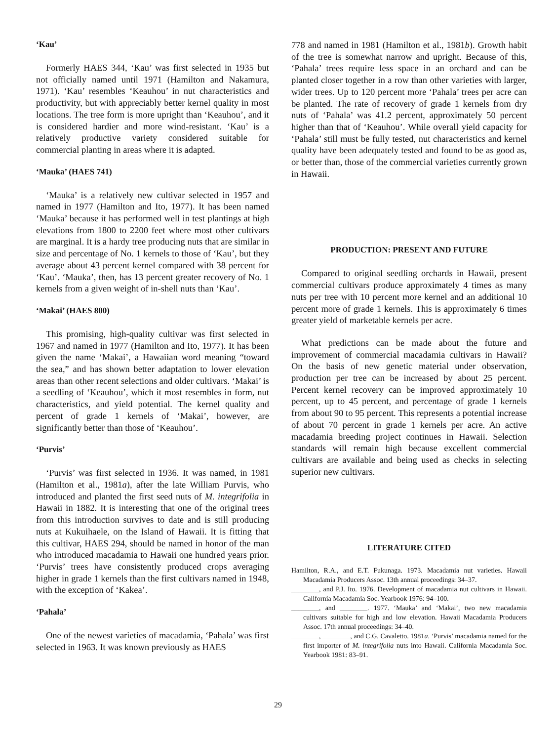‘Kau’
Formerly HAES 344, ‘Kau’ was first selected in 1935 but not officially named until 1971 (Hamilton and Nakamura, 1971). ‘Kau’ resembles ‘Keauhou’ in nut characteristics and productivity, but with appreciably better kernel quality in most locations. The tree form is more upright than ‘Keauhou’, and it is considered hardier and more wind-resistant. ‘Kau’ is a relatively productive variety considered suitable for commercial planting in areas where it is adapted.
‘Mauka’ (HAES 741)
‘Mauka’ is a relatively new cultivar selected in 1957 and named in 1977 (Hamilton and Ito, 1977). It has been named ‘Mauka’ because it has performed well in test plantings at high elevations from 1800 to 2200 feet where most other cultivars are marginal. It is a hardy tree producing nuts that are similar in size and percentage of No. 1 kernels to those of ‘Kau’, but they average about 43 percent kernel compared with 38 percent for ‘Kau’. ‘Mauka’, then, has 13 percent greater recovery of No. 1 kernels from a given weight of in-shell nuts than ‘Kau’.
‘Makai’ (HAES 800)
This promising, high-quality cultivar was first selected in 1967 and named in 1977 (Hamilton and Ito, 1977). It has been given the name ‘Makai’, a Hawaiian word meaning “toward the sea,” and has shown better adaptation to lower elevation areas than other recent selections and older cultivars. ‘Makai’ is a seedling of ‘Keauhou’, which it most resembles in form, nut characteristics, and yield potential. The kernel quality and percent of grade 1 kernels of ‘Makai’, however, are significantly better than those of ‘Keauhou’.
‘Purvis’
‘Purvis’ was first selected in 1936. It was named, in 1981 (Hamilton et al., 1981a), after the late William Purvis, who introduced and planted the first seed nuts of M. integrifolia in Hawaii in 1882. It is interesting that one of the original trees from this introduction survives to date and is still producing nuts at Kukuihaele, on the Island of Hawaii. It is fitting that this cultivar, HAES 294, should be named in honor of the man who introduced macadamia to Hawaii one hundred years prior. ‘Purvis’ trees have consistently produced crops averaging higher in grade 1 kernels than the first cultivars named in 1948, with the exception of ‘Kakea’.
‘Pahala’
One of the newest varieties of macadamia, ‘Pahala’ was first selected in 1963. It was known previously as HAES
778 and named in 1981 (Hamilton et al., 1981b). Growth habit of the tree is somewhat narrow and upright. Because of this, ‘Pahala’ trees require less space in an orchard and can be planted closer together in a row than other varieties with larger, wider trees. Up to 120 percent more ‘Pahala’ trees per acre can be planted. The rate of recovery of grade 1 kernels from dry nuts of ‘Pahala’ was 41.2 percent, approximately 50 percent higher than that of ‘Keauhou’. While overall yield capacity for ‘Pahala’ still must be fully tested, nut characteristics and kernel quality have been adequately tested and found to be as good as, or better than, those of the commercial varieties currently grown in Hawaii.
PRODUCTION: PRESENT AND FUTURE
Compared to original seedling orchards in Hawaii, present commercial cultivars produce approximately 4 times as many nuts per tree with 10 percent more kernel and an additional 10 percent more of grade 1 kernels. This is approximately 6 times greater yield of marketable kernels per acre.
What predictions can be made about the future and improvement of commercial macadamia cultivars in Hawaii? On the basis of new genetic material under observation, production per tree can be increased by about 25 percent. Percent kernel recovery can be improved approximately 10 percent, up to 45 percent, and percentage of grade 1 kernels from about 90 to 95 percent. This represents a potential increase of about 70 percent in grade 1 kernels per acre. An active macadamia breeding project continues in Hawaii. Selection standards will remain high because excellent commercial cultivars are available and being used as checks in selecting superior new cultivars.
LITERATURE CITED
Hamilton, R.A., and E.T. Fukunaga. 1973. Macadamia nut varieties. Hawaii Macadamia Producers Assoc. 13th annual proceedings: 34–37.
________, and P.J. Ito. 1976. Development of macadamia nut cultivars in Hawaii. California Macadamia Soc. Yearbook 1976: 94–100.
________, and ________. 1977. ‘Mauka’ and ‘Makai’, two new macadamia cultivars suitable for high and low elevation. Hawaii Macadamia Producers Assoc. 17th annual proceedings: 34–40.
________, ________, and C.G. Cavaletto. 1981a. ‘Purvis’ macadamia named for the first importer of M. integrifolia nuts into Hawaii. California Macadamia Soc. Yearbook 1981: 83–91.
29